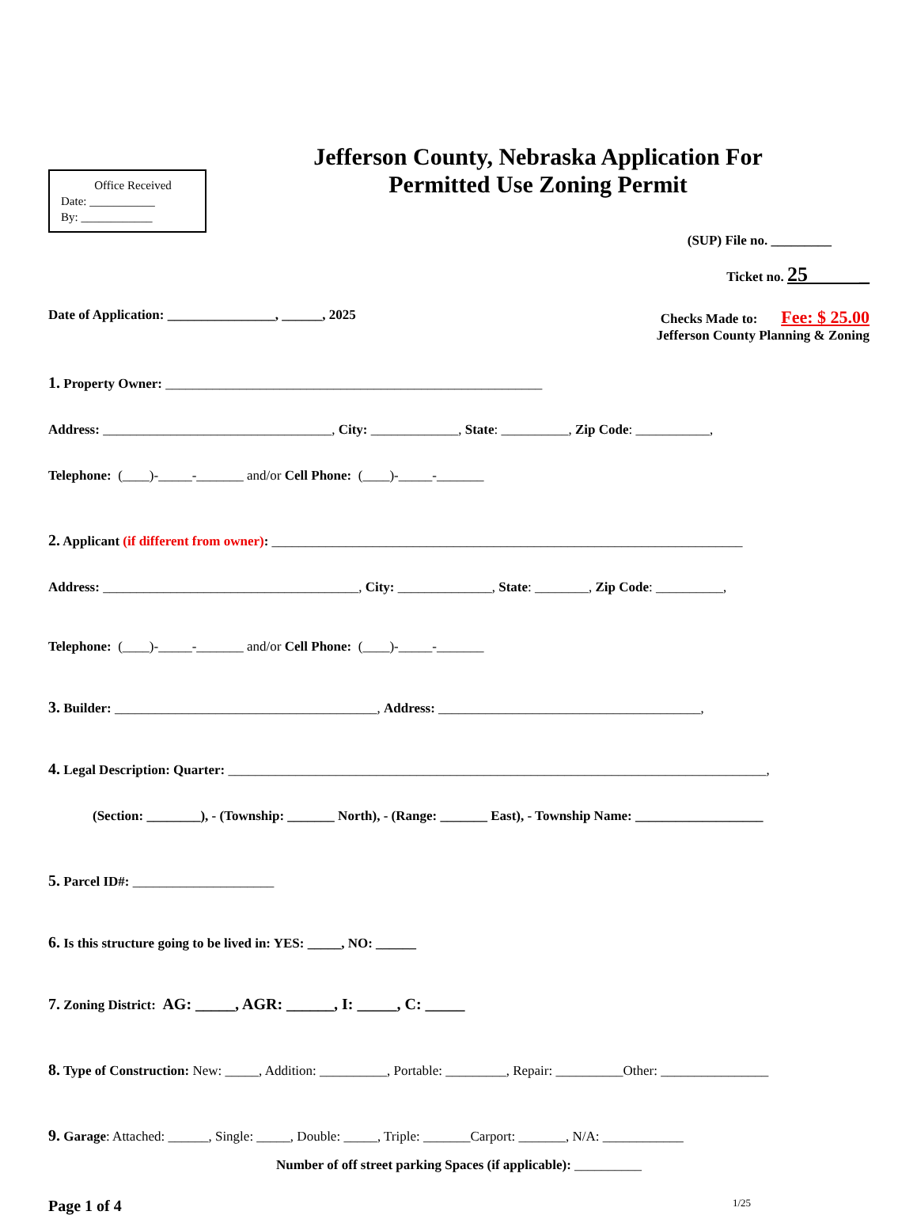Office Received
Date: ___________
By: ____________
Jefferson County, Nebraska Application For
Permitted Use Zoning Permit
(SUP) File no. _________
Ticket no. 25 _
Date of Application: ________________, ______, 2025
Checks Made to: Fee: $ 25.00
Jefferson County Planning & Zoning
1. Property Owner: ________________________________________________________
Address: __________________________________, City: _____________, State: __________, Zip Code: ___________,
Telephone: (____)-_____-_______ and/or Cell Phone: (____)-_____-_______
2. Applicant (if different from owner): ______________________________________________________________________
Address: ______________________________________, City: ______________, State: ________, Zip Code: __________,
Telephone: (____)-_____-_______ and/or Cell Phone: (____)-_____-_______
3. Builder: _______________________________________, Address: _______________________________________,
4. Legal Description: Quarter: ________________________________________________________________________________,
(Section: ________), - (Township: _______ North), - (Range: _______ East), - Township Name: ___________________
5. Parcel ID#: _____________________
6. Is this structure going to be lived in: YES: _____, NO: ______
7. Zoning District: AG: _____, AGR: ______, I: _____, C: _____
8. Type of Construction: New: _____, Addition: __________, Portable: _________, Repair: __________Other: ________________
9. Garage: Attached: ______, Single: _____, Double: _____, Triple: _______Carport: _______, N/A: ____________
Number of off street parking Spaces (if applicable): __________
Page 1 of 4 1/25